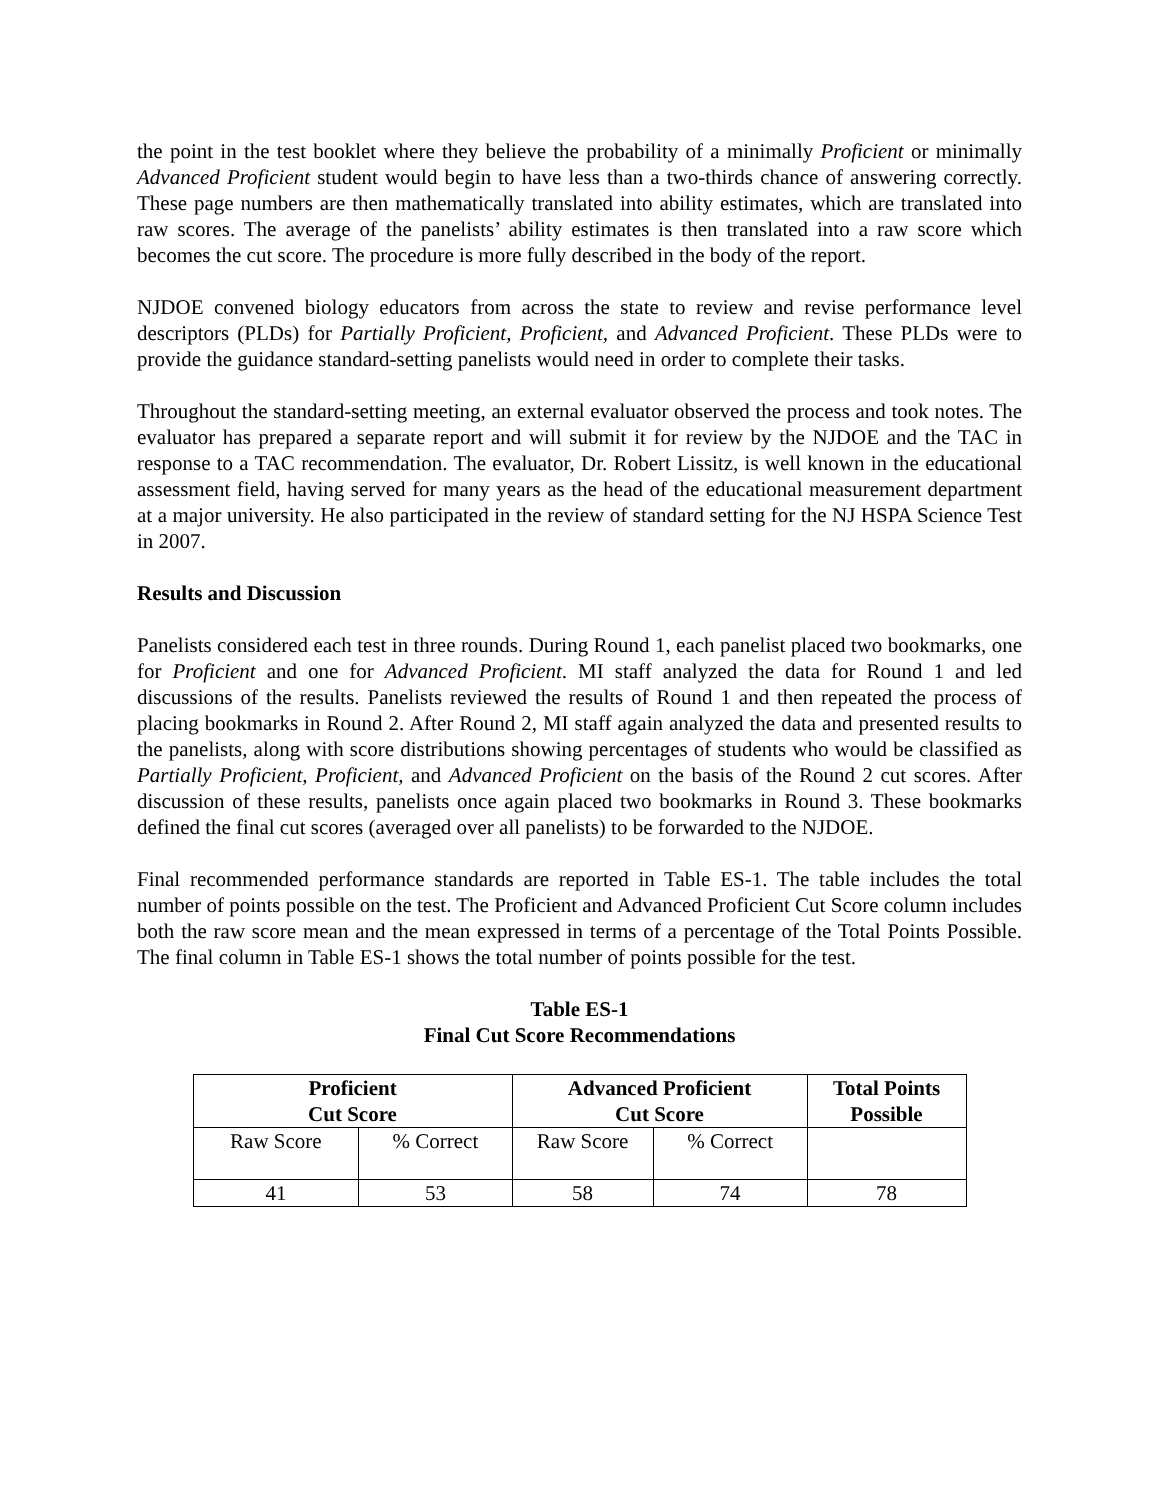the point in the test booklet where they believe the probability of a minimally Proficient or minimally Advanced Proficient student would begin to have less than a two-thirds chance of answering correctly. These page numbers are then mathematically translated into ability estimates, which are translated into raw scores. The average of the panelists’ ability estimates is then translated into a raw score which becomes the cut score. The procedure is more fully described in the body of the report.
NJDOE convened biology educators from across the state to review and revise performance level descriptors (PLDs) for Partially Proficient, Proficient, and Advanced Proficient. These PLDs were to provide the guidance standard-setting panelists would need in order to complete their tasks.
Throughout the standard-setting meeting, an external evaluator observed the process and took notes. The evaluator has prepared a separate report and will submit it for review by the NJDOE and the TAC in response to a TAC recommendation. The evaluator, Dr. Robert Lissitz, is well known in the educational assessment field, having served for many years as the head of the educational measurement department at a major university. He also participated in the review of standard setting for the NJ HSPA Science Test in 2007.
Results and Discussion
Panelists considered each test in three rounds. During Round 1, each panelist placed two bookmarks, one for Proficient and one for Advanced Proficient. MI staff analyzed the data for Round 1 and led discussions of the results. Panelists reviewed the results of Round 1 and then repeated the process of placing bookmarks in Round 2. After Round 2, MI staff again analyzed the data and presented results to the panelists, along with score distributions showing percentages of students who would be classified as Partially Proficient, Proficient, and Advanced Proficient on the basis of the Round 2 cut scores. After discussion of these results, panelists once again placed two bookmarks in Round 3. These bookmarks defined the final cut scores (averaged over all panelists) to be forwarded to the NJDOE.
Final recommended performance standards are reported in Table ES-1. The table includes the total number of points possible on the test. The Proficient and Advanced Proficient Cut Score column includes both the raw score mean and the mean expressed in terms of a percentage of the Total Points Possible. The final column in Table ES-1 shows the total number of points possible for the test.
Table ES-1
Final Cut Score Recommendations
| Proficient Cut Score | | Advanced Proficient Cut Score | | Total Points Possible |
| --- | --- | --- | --- | --- |
| Raw Score | % Correct | Raw Score | % Correct | |
| 41 | 53 | 58 | 74 | 78 |